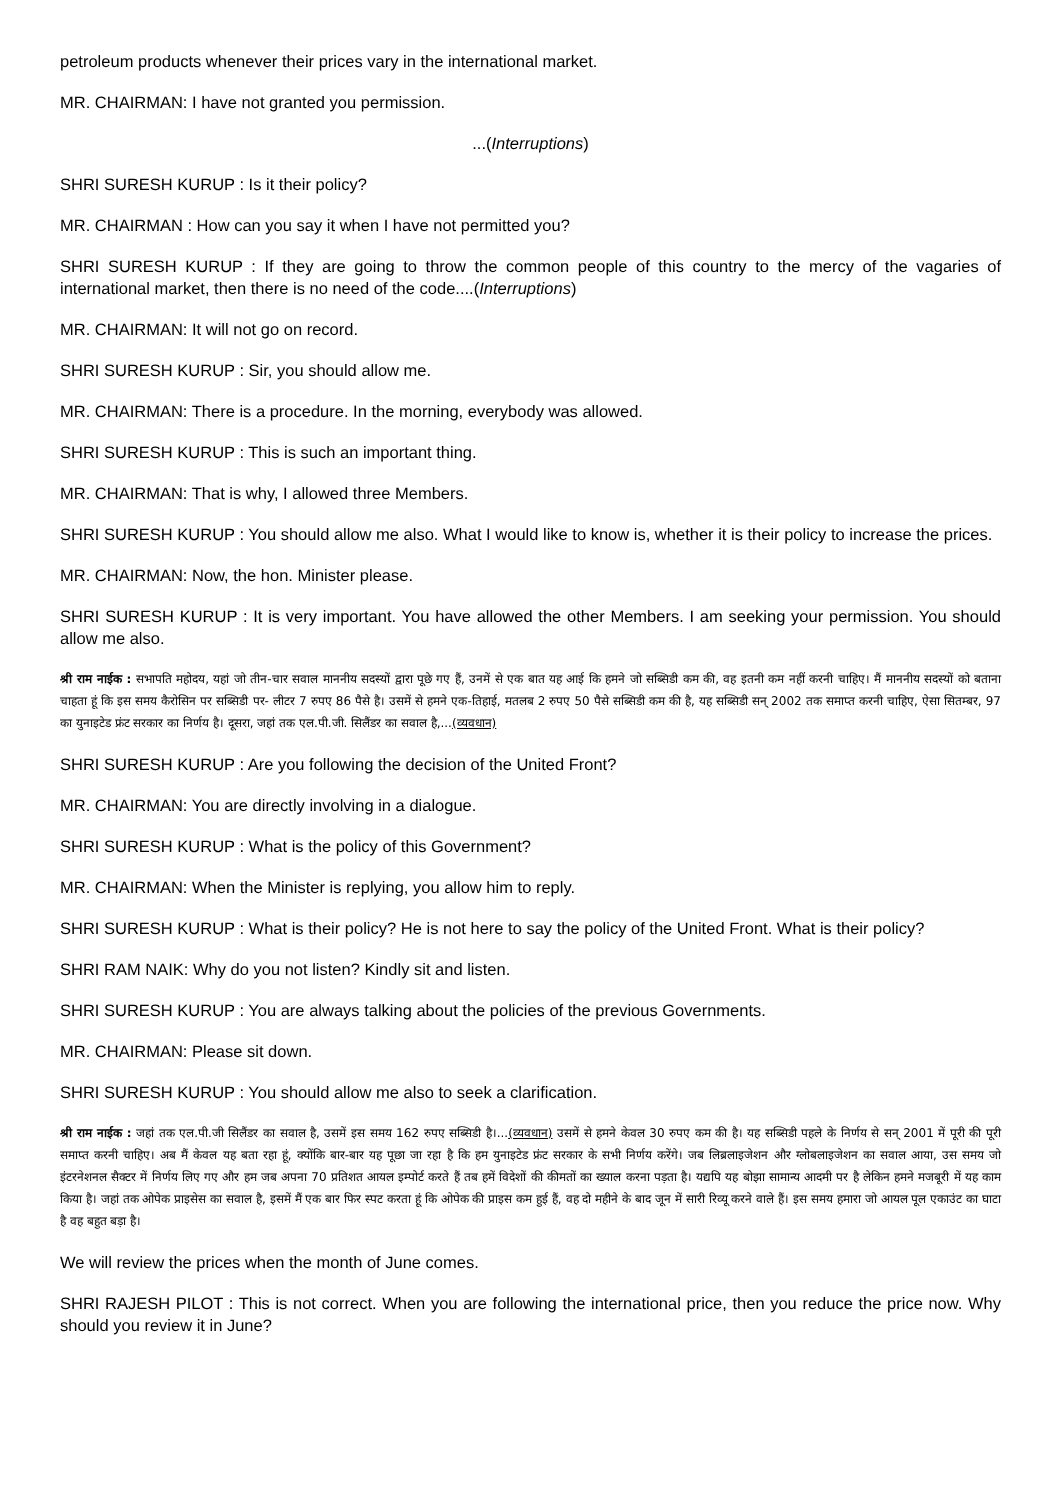petroleum products whenever their prices vary in the international market.
MR. CHAIRMAN: I have not granted you permission.
...(Interruptions)
SHRI SURESH KURUP : Is it their policy?
MR. CHAIRMAN : How can you say it when I have not permitted you?
SHRI SURESH KURUP : If they are going to throw the common people of this country to the mercy of the vagaries of international market, then there is no need of the code....(Interruptions)
MR. CHAIRMAN: It will not go on record.
SHRI SURESH KURUP : Sir, you should allow me.
MR. CHAIRMAN: There is a procedure. In the morning, everybody was allowed.
SHRI SURESH KURUP : This is such an important thing.
MR. CHAIRMAN: That is why, I allowed three Members.
SHRI SURESH KURUP : You should allow me also. What I would like to know is, whether it is their policy to increase the prices.
MR. CHAIRMAN: Now, the hon. Minister please.
SHRI SURESH KURUP : It is very important. You have allowed the other Members. I am seeking your permission. You should allow me also.
श्री राम नाईक : सभापति महोदय, यहां जो तीन-चार सवाल माननीय सदस्यों द्वारा पूछे गए हैं, उनमें से एक बात यह आई कि हमने जो सब्सिडी कम की, वह इतनी कम नहीं करनी चाहिए। मैं माननीय सदस्यों को बताना चाहता हूं कि इस समय कैरोसिन पर सब्सिडी पर- लीटर 7 रुपए 86 पैसे है। उसमें से हमने एक-तिहाई, मतलब 2 रुपए 50 पैसे सब्सिडी कम की है, यह सब्सिडी सन् 2002 तक समाप्त करनी चाहिए, ऐसा सितम्बर, 97 का युनाइटेड फ्रंट सरकार का निर्णय है। दूसरा, जहां तक एल.पी.जी. सिलैंडर का सवाल है,...(व्यवधान)
SHRI SURESH KURUP : Are you following the decision of the United Front?
MR. CHAIRMAN: You are directly involving in a dialogue.
SHRI SURESH KURUP : What is the policy of this Government?
MR. CHAIRMAN: When the Minister is replying, you allow him to reply.
SHRI SURESH KURUP : What is their policy? He is not here to say the policy of the United Front. What is their policy?
SHRI RAM NAIK: Why do you not listen? Kindly sit and listen.
SHRI SURESH KURUP : You are always talking about the policies of the previous Governments.
MR. CHAIRMAN: Please sit down.
SHRI SURESH KURUP : You should allow me also to seek a clarification.
श्री राम नाईक : जहां तक एल.पी.जी सिलैंडर का सवाल है, उसमें इस समय 162 रुपए सब्सिडी है।...(व्यवधान) उसमें से हमने केवल 30 रुपए कम की है। यह सब्सिडी पहले के निर्णय से सन् 2001 में पूरी की पूरी समाप्त करनी चाहिए। अब मैं केवल यह बता रहा हूं, क्योंकि बार-बार यह पूछा जा रहा है कि हम युनाइटेड फ्रंट सरकार के सभी निर्णय करेंगे। जब लिब्रलाइजेशन और ग्लोबलाइजेशन का सवाल आया, उस समय जो इंटरनेशनल सैक्टर में निर्णय लिए गए और हम जब अपना 70 प्रतिशत आयल इम्पोर्ट करते हैं तब हमें विदेशों की कीमतों का ख्याल करना पड़ता है। यद्यपि यह बोझा सामान्य आदमी पर है लेकिन हमने मजबूरी में यह काम किया है। जहां तक ओपेक प्राइसेस का सवाल है, इसमें मैं एक बार फिर स्पट करता हूं कि ओपेक की प्राइस कम हुई हैं, वह दो महीने के बाद जून में सारी रिव्यू करने वाले हैं। इस समय हमारा जो आयल पूल एकाउंट का घाटा है वह बहुत बड़ा है।
We will review the prices when the month of June comes.
SHRI RAJESH PILOT : This is not correct. When you are following the international price, then you reduce the price now. Why should you review it in June?